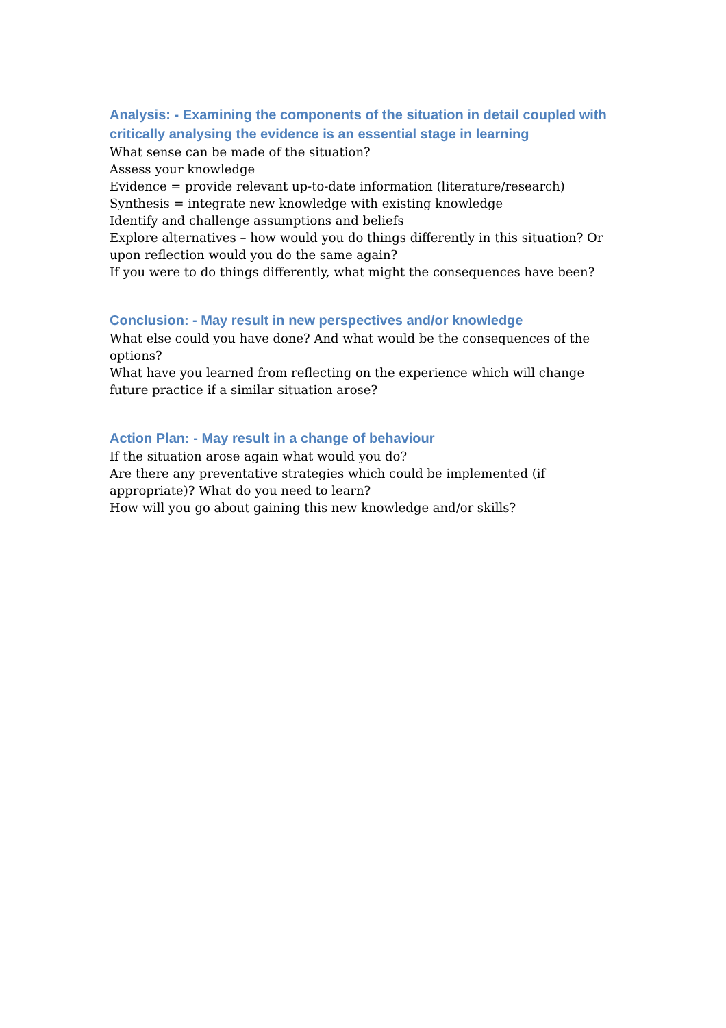Analysis: - Examining the components of the situation in detail coupled with critically analysing the evidence is an essential stage in learning
What sense can be made of the situation?
Assess your knowledge
Evidence = provide relevant up-to-date information (literature/research)
Synthesis = integrate new knowledge with existing knowledge
Identify and challenge assumptions and beliefs
Explore alternatives – how would you do things differently in this situation? Or upon reflection would you do the same again?
If you were to do things differently, what might the consequences have been?
Conclusion: - May result in new perspectives and/or knowledge
What else could you have done? And what would be the consequences of the options?
What have you learned from reflecting on the experience which will change future practice if a similar situation arose?
Action Plan: - May result in a change of behaviour
If the situation arose again what would you do?
Are there any preventative strategies which could be implemented (if appropriate)? What do you need to learn?
How will you go about gaining this new knowledge and/or skills?